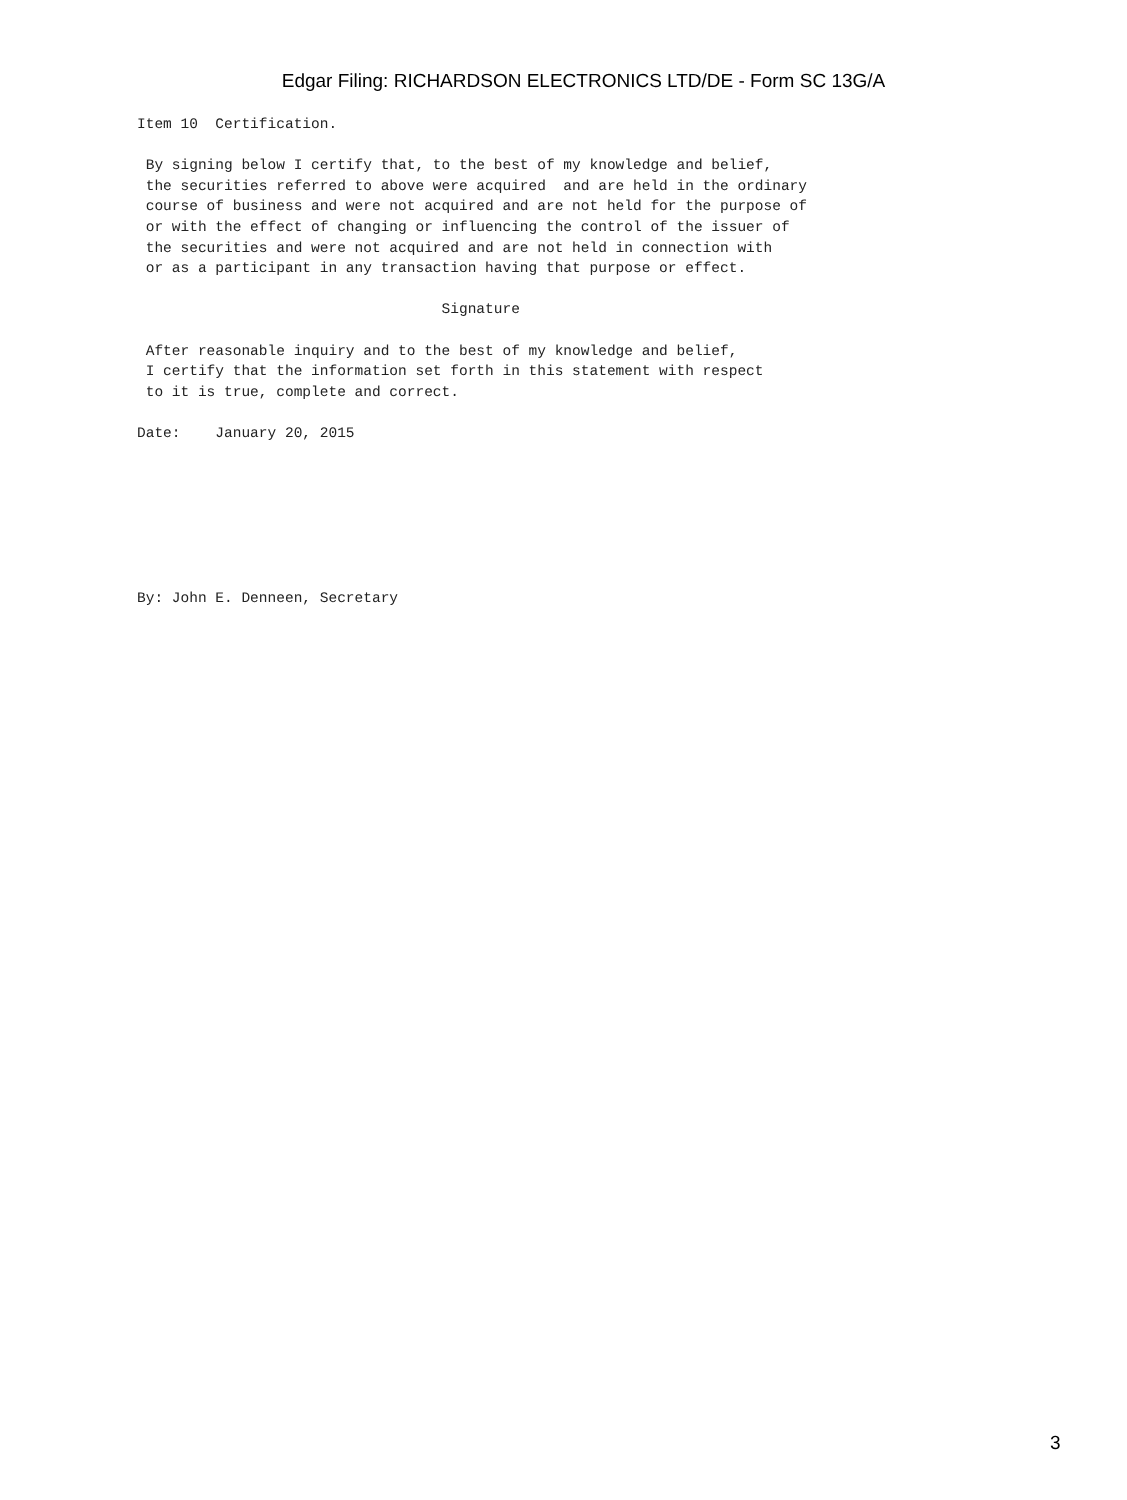Edgar Filing: RICHARDSON ELECTRONICS LTD/DE - Form SC 13G/A
Item 10  Certification.

 By signing below I certify that, to the best of my knowledge and belief,
 the securities referred to above were acquired  and are held in the ordinary
 course of business and were not acquired and are not held for the purpose of
 or with the effect of changing or influencing the control of the issuer of
 the securities and were not acquired and are not held in connection with
 or as a participant in any transaction having that purpose or effect.

                                   Signature

 After reasonable inquiry and to the best of my knowledge and belief,
 I certify that the information set forth in this statement with respect
 to it is true, complete and correct.

Date:    January 20, 2015







By: John E. Denneen, Secretary
3